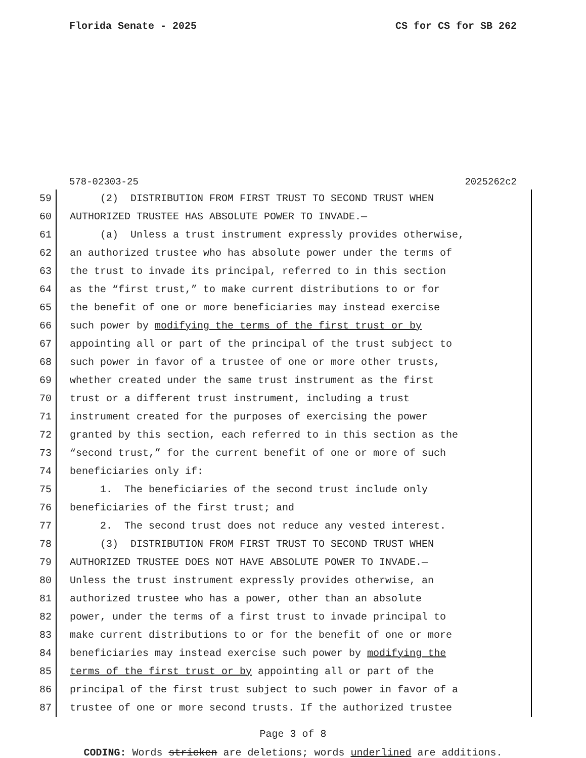Florida Senate - 2025 CS for CS for SB 262
578-02303-25 2025262c2
59 (2) DISTRIBUTION FROM FIRST TRUST TO SECOND TRUST WHEN
60 AUTHORIZED TRUSTEE HAS ABSOLUTE POWER TO INVADE.—
61 (a) Unless a trust instrument expressly provides otherwise,
62 an authorized trustee who has absolute power under the terms of
63 the trust to invade its principal, referred to in this section
64 as the “first trust,” to make current distributions to or for
65 the benefit of one or more beneficiaries may instead exercise
66 such power by modifying the terms of the first trust or by
67 appointing all or part of the principal of the trust subject to
68 such power in favor of a trustee of one or more other trusts,
69 whether created under the same trust instrument as the first
70 trust or a different trust instrument, including a trust
71 instrument created for the purposes of exercising the power
72 granted by this section, each referred to in this section as the
73 “second trust,” for the current benefit of one or more of such
74 beneficiaries only if:
75 1. The beneficiaries of the second trust include only
76 beneficiaries of the first trust; and
77 2. The second trust does not reduce any vested interest.
78 (3) DISTRIBUTION FROM FIRST TRUST TO SECOND TRUST WHEN
79 AUTHORIZED TRUSTEE DOES NOT HAVE ABSOLUTE POWER TO INVADE.—
80 Unless the trust instrument expressly provides otherwise, an
81 authorized trustee who has a power, other than an absolute
82 power, under the terms of a first trust to invade principal to
83 make current distributions to or for the benefit of one or more
84 beneficiaries may instead exercise such power by modifying the
85 terms of the first trust or by appointing all or part of the
86 principal of the first trust subject to such power in favor of a
87 trustee of one or more second trusts. If the authorized trustee
Page 3 of 8
CODING: Words stricken are deletions; words underlined are additions.